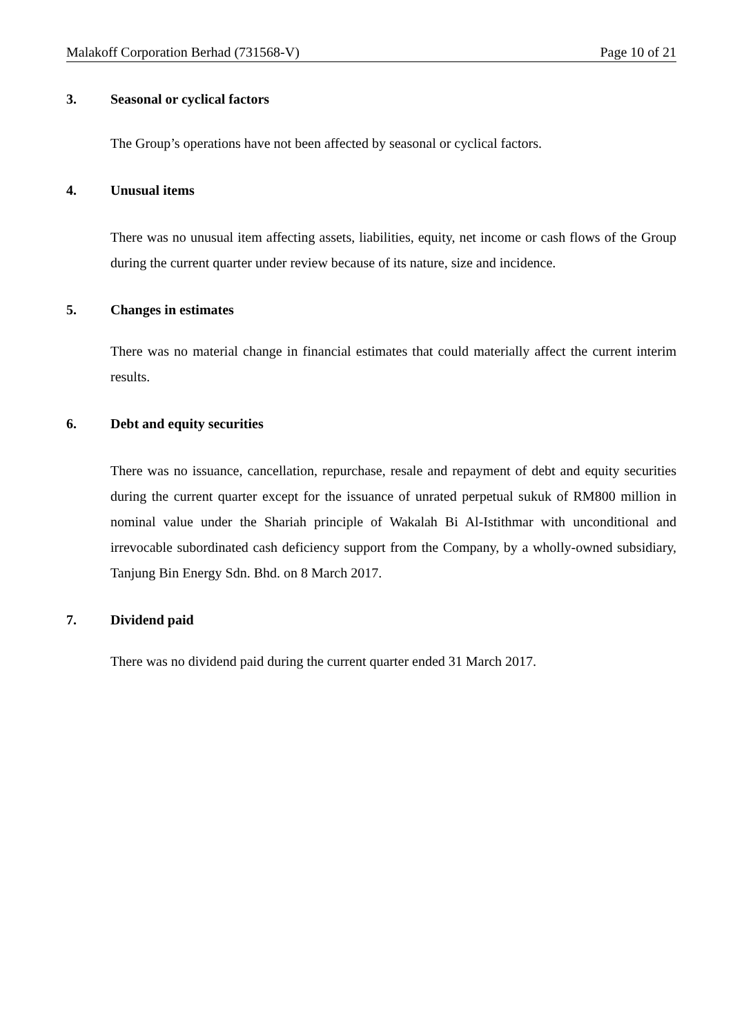Malakoff Corporation Berhad (731568-V) Page 10 of 21
3. Seasonal or cyclical factors
The Group’s operations have not been affected by seasonal or cyclical factors.
4. Unusual items
There was no unusual item affecting assets, liabilities, equity, net income or cash flows of the Group during the current quarter under review because of its nature, size and incidence.
5. Changes in estimates
There was no material change in financial estimates that could materially affect the current interim results.
6. Debt and equity securities
There was no issuance, cancellation, repurchase, resale and repayment of debt and equity securities during the current quarter except for the issuance of unrated perpetual sukuk of RM800 million in nominal value under the Shariah principle of Wakalah Bi Al-Istithmar with unconditional and irrevocable subordinated cash deficiency support from the Company, by a wholly-owned subsidiary, Tanjung Bin Energy Sdn. Bhd. on 8 March 2017.
7. Dividend paid
There was no dividend paid during the current quarter ended 31 March 2017.